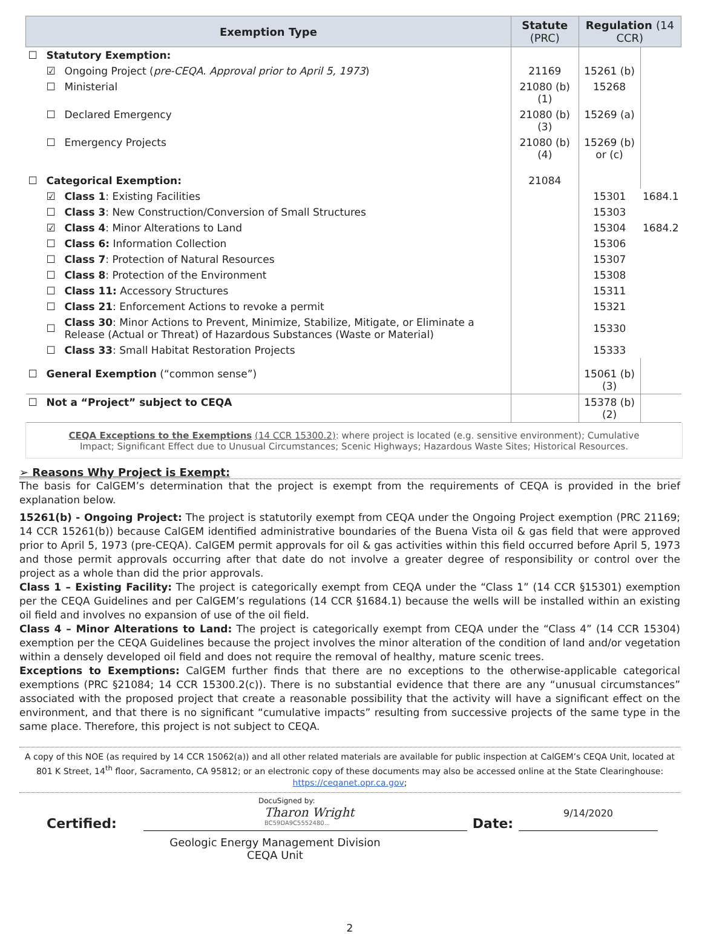| Exemption Type | | | Statute (PRC) | Regulation (14 CCR) | |
| --- | --- | --- | --- | --- | --- |
| ☐ | Statutory Exemption: | | | | |
| | ☑ | Ongoing Project ( pre-CEQA. Approval prior to April 5, 1973 ) | 21169 | 15261 (b) | |
| | ☐ | Ministerial | 21080 (b)(1) | 15268 | |
| | ☐ | Declared Emergency | 21080 (b)(3) | 15269 (a) | |
| | ☐ | Emergency Projects | 21080 (b)(4) | 15269 (b) or (c) | |
| ☐ | Categorical Exemption: | | 21084 | | |
| | ☑ | Class 1 : Existing Facilities | | 15301 | 1684.1 |
| | ☐ | Class 3 : New Construction/Conversion of Small Structures | | 15303 | |
| | ☑ | Class 4 : Minor Alterations to Land | | 15304 | 1684.2 |
| | ☐ | Class 6: Information Collection | | 15306 | |
| | ☐ | Class 7 : Protection of Natural Resources | | 15307 | |
| | ☐ | Class 8 : Protection of the Environment | | 15308 | |
| | ☐ | Class 11: Accessory Structures | | 15311 | |
| | ☐ | Class 21 : Enforcement Actions to revoke a permit | | 15321 | |
| | ☐ | Class 30 : Minor Actions to Prevent, Minimize, Stabilize, Mitigate, or Eliminate a Release (Actual or Threat) of Hazardous Substances (Waste or Material) | | 15330 | |
| | ☐ | Class 33 : Small Habitat Restoration Projects | | 15333 | |
| ☐ | General Exemption (“common sense”) | | | 15061 (b)(3) | |
| ☐ | Not a “Project” subject to CEQA | | | 15378 (b)(2) | |
CEQA Exceptions to the Exemptions (14 CCR 15300.2): where project is located (e.g. sensitive environment); Cumulative Impact; Significant Effect due to Unusual Circumstances; Scenic Highways; Hazardous Waste Sites; Historical Resources.
➢ Reasons Why Project is Exempt:
The basis for CalGEM’s determination that the project is exempt from the requirements of CEQA is provided in the brief explanation below.
15261(b) - Ongoing Project: The project is statutorily exempt from CEQA under the Ongoing Project exemption (PRC 21169; 14 CCR 15261(b)) because CalGEM identified administrative boundaries of the Buena Vista oil & gas field that were approved prior to April 5, 1973 (pre-CEQA). CalGEM permit approvals for oil & gas activities within this field occurred before April 5, 1973 and those permit approvals occurring after that date do not involve a greater degree of responsibility or control over the project as a whole than did the prior approvals.
Class 1 – Existing Facility: The project is categorically exempt from CEQA under the “Class 1” (14 CCR §15301) exemption per the CEQA Guidelines and per CalGEM’s regulations (14 CCR §1684.1) because the wells will be installed within an existing oil field and involves no expansion of use of the oil field.
Class 4 – Minor Alterations to Land: The project is categorically exempt from CEQA under the “Class 4” (14 CCR 15304) exemption per the CEQA Guidelines because the project involves the minor alteration of the condition of land and/or vegetation within a densely developed oil field and does not require the removal of healthy, mature scenic trees.
Exceptions to Exemptions: CalGEM further finds that there are no exceptions to the otherwise-applicable categorical exemptions (PRC §21084; 14 CCR 15300.2(c)). There is no substantial evidence that there are any “unusual circumstances” associated with the proposed project that create a reasonable possibility that the activity will have a significant effect on the environment, and that there is no significant “cumulative impacts” resulting from successive projects of the same type in the same place. Therefore, this project is not subject to CEQA.
A copy of this NOE (as required by 14 CCR 15062(a)) and all other related materials are available for public inspection at CalGEM’s CEQA Unit, located at 801 K Street, 14<sup>th</sup> floor, Sacramento, CA 95812; or an electronic copy of these documents may also be accessed online at the State Clearinghouse: https://ceqanet.opr.ca.gov;
Certified:
DocuSigned by:
Tharon Wright
BC59DA9C5552480...
Date:
9/14/2020
Geologic Energy Management Division
CEQA Unit
2